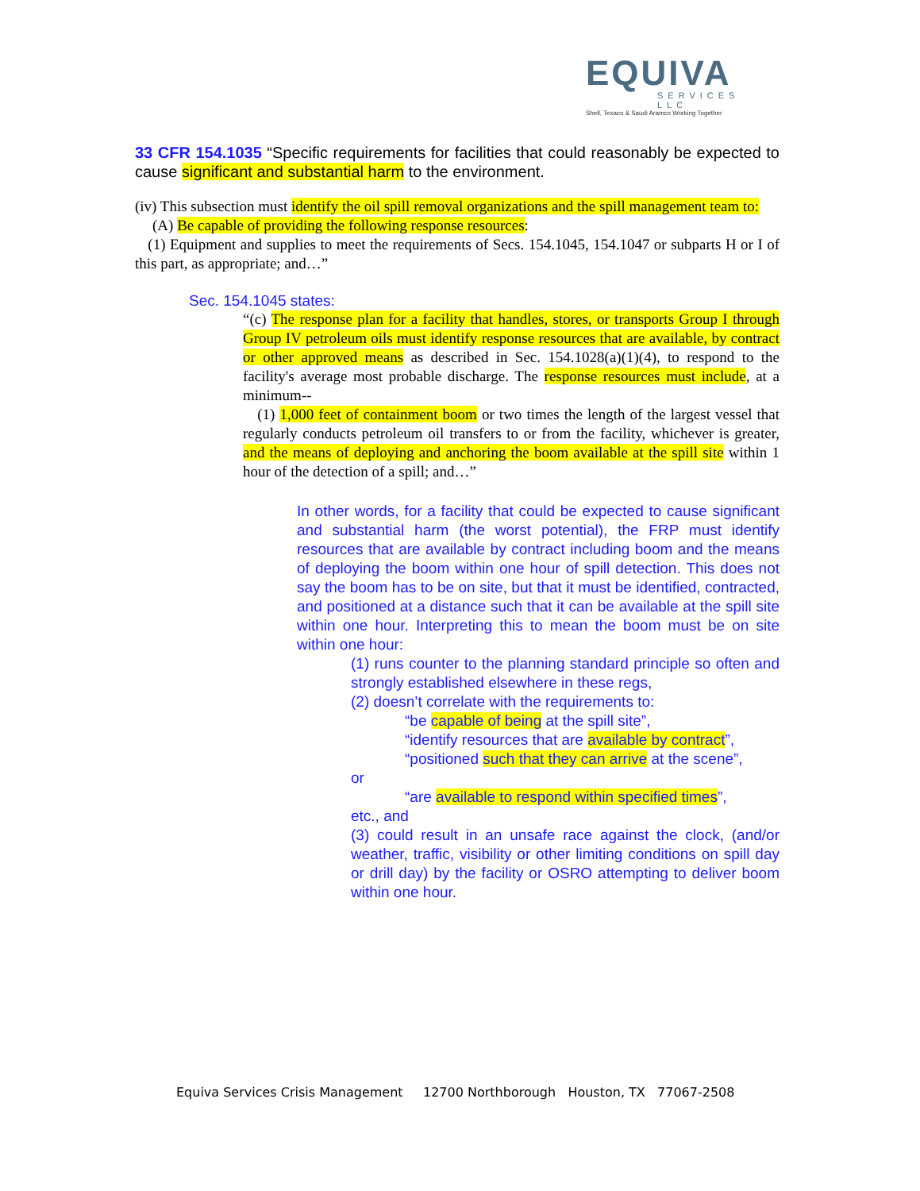EQUIVA
SERVICES LLC
Shell, Texaco & Saudi Aramco Working Together
33 CFR 154.1035 “Specific requirements for facilities that could reasonably be expected to cause significant and substantial harm to the environment.
(iv) This subsection must identify the oil spill removal organizations and the spill management team to:
(A) Be capable of providing the following response resources:
(1) Equipment and supplies to meet the requirements of Secs. 154.1045, 154.1047 or subparts H or I of this part, as appropriate; and…”
Sec. 154.1045 states:
“(c) The response plan for a facility that handles, stores, or transports Group I through Group IV petroleum oils must identify response resources that are available, by contract or other approved means as described in Sec. 154.1028(a)(1)(4), to respond to the facility's average most probable discharge. The response resources must include, at a minimum--
(1) 1,000 feet of containment boom or two times the length of the largest vessel that regularly conducts petroleum oil transfers to or from the facility, whichever is greater, and the means of deploying and anchoring the boom available at the spill site within 1 hour of the detection of a spill; and…”
In other words, for a facility that could be expected to cause significant and substantial harm (the worst potential), the FRP must identify resources that are available by contract including boom and the means of deploying the boom within one hour of spill detection. This does not say the boom has to be on site, but that it must be identified, contracted, and positioned at a distance such that it can be available at the spill site within one hour. Interpreting this to mean the boom must be on site within one hour:
(1) runs counter to the planning standard principle so often and strongly established elsewhere in these regs,
(2) doesn’t correlate with the requirements to:
“be capable of being at the spill site”,
“identify resources that are available by contract”,
“positioned such that they can arrive at the scene”,
or
“are available to respond within specified times”,
etc., and
(3) could result in an unsafe race against the clock, (and/or weather, traffic, visibility or other limiting conditions on spill day or drill day) by the facility or OSRO attempting to deliver boom within one hour.
Equiva Services Crisis Management 12700 Northborough Houston, TX 77067-2508